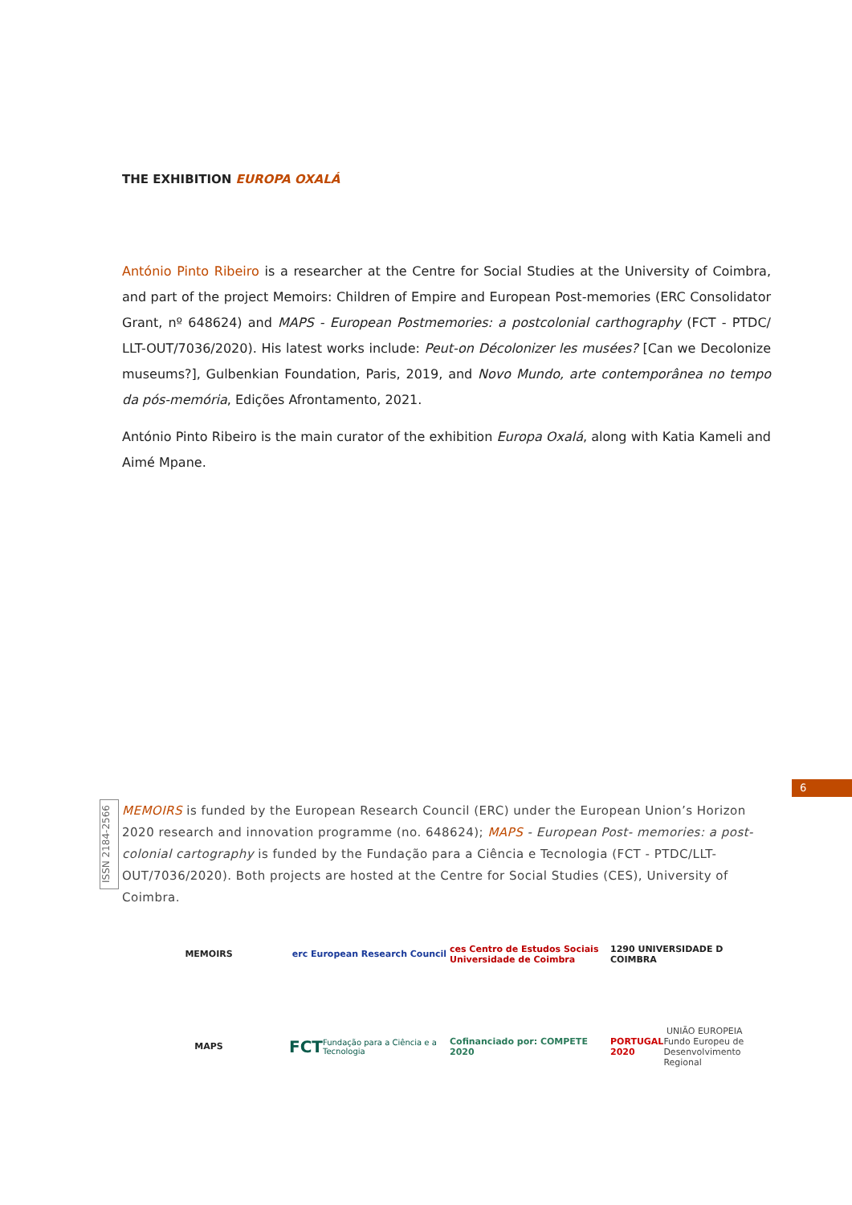THE EXHIBITION EUROPA OXALÁ
António Pinto Ribeiro is a researcher at the Centre for Social Studies at the University of Coimbra, and part of the project Memoirs: Children of Empire and European Post-memories (ERC Consolidator Grant, nº 648624) and MAPS - European Postmemories: a postcolonial carthography (FCT - PTDC/ LLT-OUT/7036/2020). His latest works include: Peut-on Décolonizer les musées? [Can we Decolonize museums?], Gulbenkian Foundation, Paris, 2019, and Novo Mundo, arte contemporânea no tempo da pós-memória, Edições Afrontamento, 2021.
António Pinto Ribeiro is the main curator of the exhibition Europa Oxalá, along with Katia Kameli and Aimé Mpane.
6
ISSN 2184-2566
MEMOIRS is funded by the European Research Council (ERC) under the European Union’s Horizon 2020 research and innovation programme (no. 648624); MAPS - European Post- memories: a post-colonial cartography is funded by the Fundação para a Ciência e Tecnologia (FCT - PTDC/LLT-OUT/7036/2020). Both projects are hosted at the Centre for Social Studies (CES), University of Coimbra.
MEMOIRS
erc European Research Council
ces Centro de Estudos Sociais Universidade de Coimbra
1290 UNIVERSIDADE D COIMBRA
MAPS
FCT Fundação para a Ciência e a Tecnologia
Cofinanciado por: COMPETE 2020
PORTUGAL 2020 UNIÃO EUROPEIA Fundo Europeu de Desenvolvimento Regional